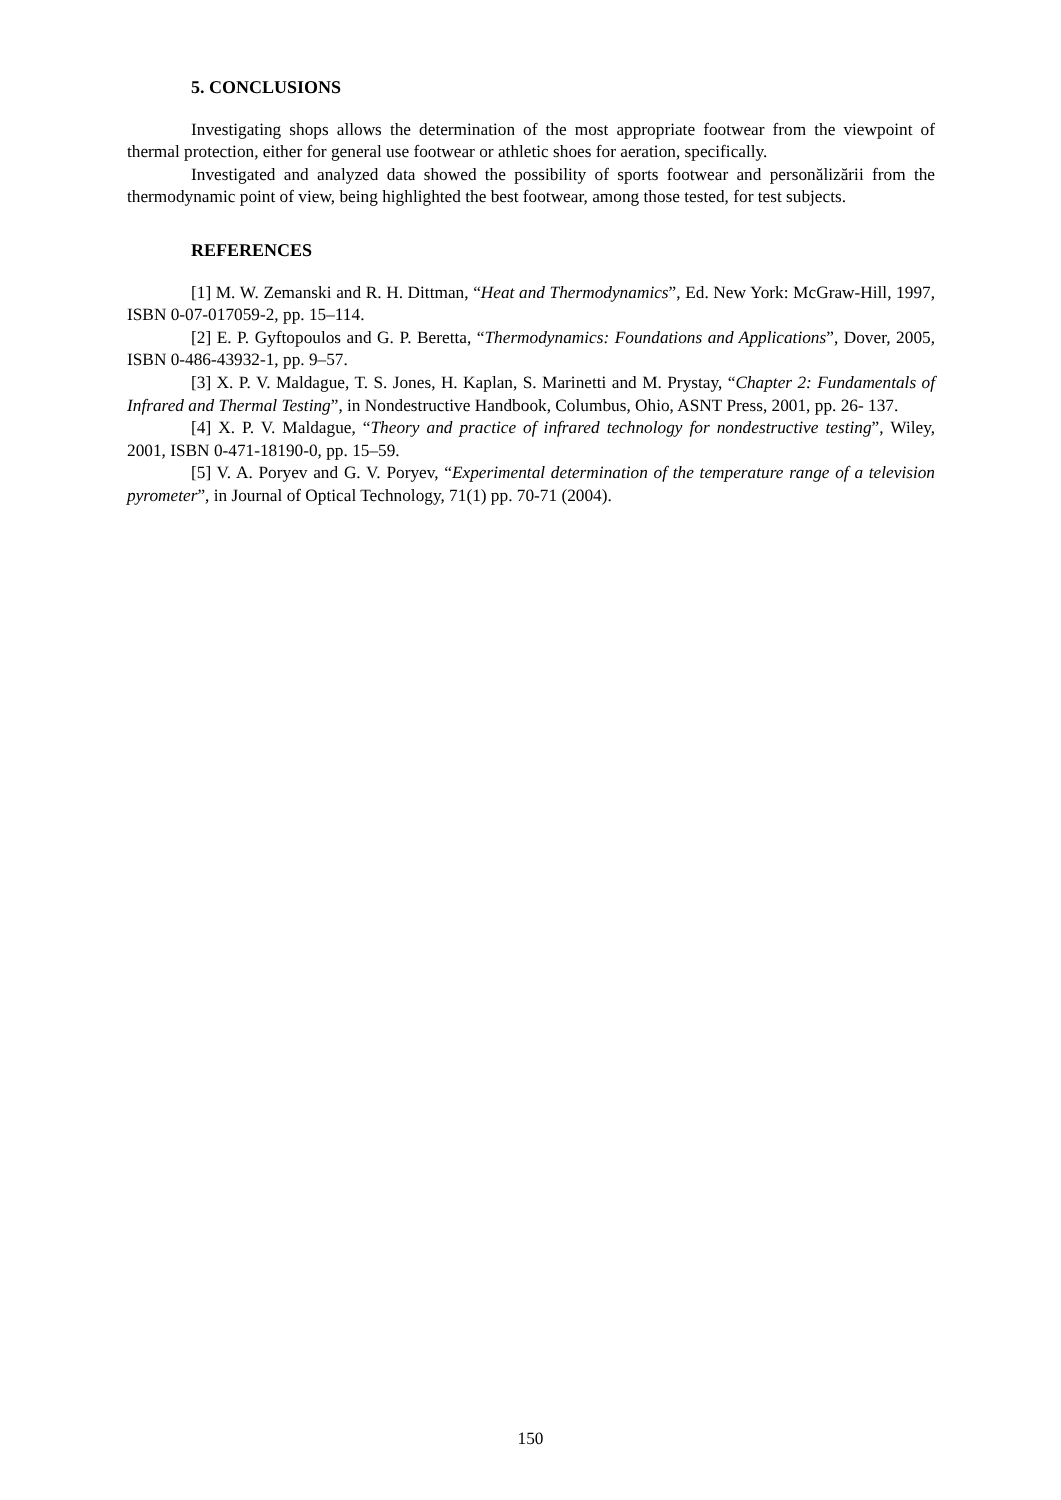5. CONCLUSIONS
Investigating shops allows the determination of the most appropriate footwear from the viewpoint of thermal protection, either for general use footwear or athletic shoes for aeration, specifically.
Investigated and analyzed data showed the possibility of sports footwear and personălizării from the thermodynamic point of view, being highlighted the best footwear, among those tested, for test subjects.
REFERENCES
[1] M. W. Zemanski and R. H. Dittman, “Heat and Thermodynamics”, Ed. New York: McGraw-Hill, 1997, ISBN 0-07-017059-2, pp. 15–114.
[2] E. P. Gyftopoulos and G. P. Beretta, “Thermodynamics: Foundations and Applications”, Dover, 2005, ISBN 0-486-43932-1, pp. 9–57.
[3] X. P. V. Maldague, T. S. Jones, H. Kaplan, S. Marinetti and M. Prystay, “Chapter 2: Fundamentals of Infrared and Thermal Testing”, in Nondestructive Handbook, Columbus, Ohio, ASNT Press, 2001, pp. 26- 137.
[4] X. P. V. Maldague, “Theory and practice of infrared technology for nondestructive testing”, Wiley, 2001, ISBN 0-471-18190-0, pp. 15–59.
[5] V. A. Poryev and G. V. Poryev, “Experimental determination of the temperature range of a television pyrometer”, in Journal of Optical Technology, 71(1) pp. 70-71 (2004).
150